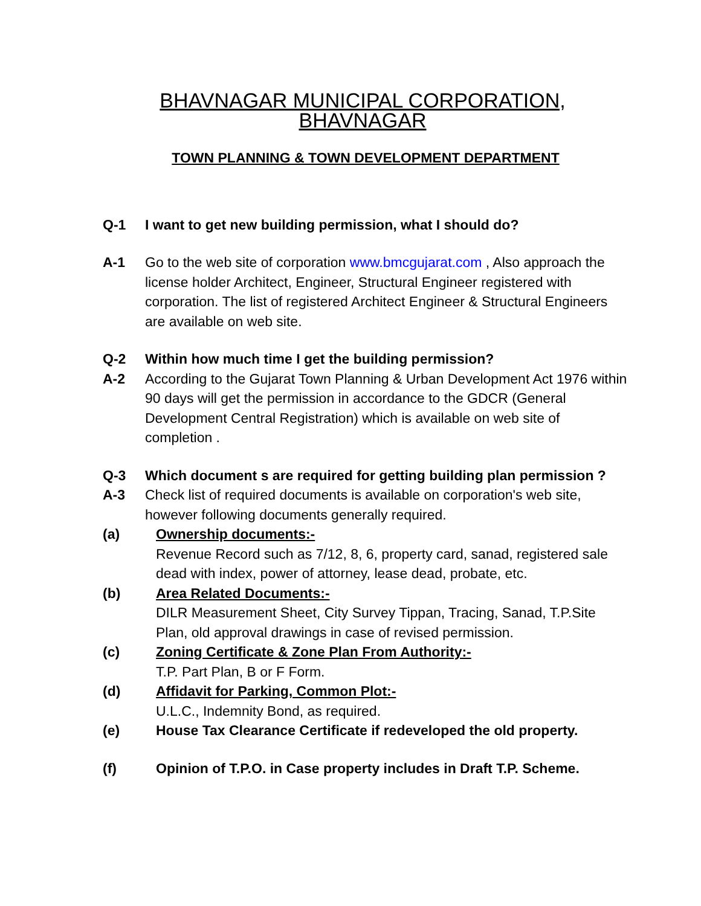BHAVNAGAR MUNICIPAL CORPORATION, BHAVNAGAR
TOWN PLANNING & TOWN DEVELOPMENT DEPARTMENT
Q-1 I want to get new building permission, what I should do?
A-1 Go to the web site of corporation www.bmcgujarat.com , Also approach the license holder Architect, Engineer, Structural Engineer registered with corporation. The list of registered Architect Engineer & Structural Engineers are available on web site.
Q-2 Within how much time I get the building permission?
A-2 According to the Gujarat Town Planning & Urban Development Act 1976 within 90 days will get the permission in accordance to the GDCR (General Development Central Registration) which is available on web site of completion .
Q-3 Which document s are required for getting building plan permission ?
A-3 Check list of required documents is available on corporation's web site, however following documents generally required.
(a) Ownership documents:-
Revenue Record such as 7/12, 8, 6, property card, sanad, registered sale dead with index, power of attorney, lease dead, probate, etc.
(b) Area Related Documents:-
DILR Measurement Sheet, City Survey Tippan, Tracing, Sanad, T.P.Site Plan, old approval drawings in case of revised permission.
(c) Zoning Certificate & Zone Plan From Authority:-
T.P. Part Plan, B or F Form.
(d) Affidavit for Parking, Common Plot:-
U.L.C., Indemnity Bond, as required.
(e) House Tax Clearance Certificate if redeveloped the old property.
(f) Opinion of T.P.O. in Case property includes in Draft T.P. Scheme.